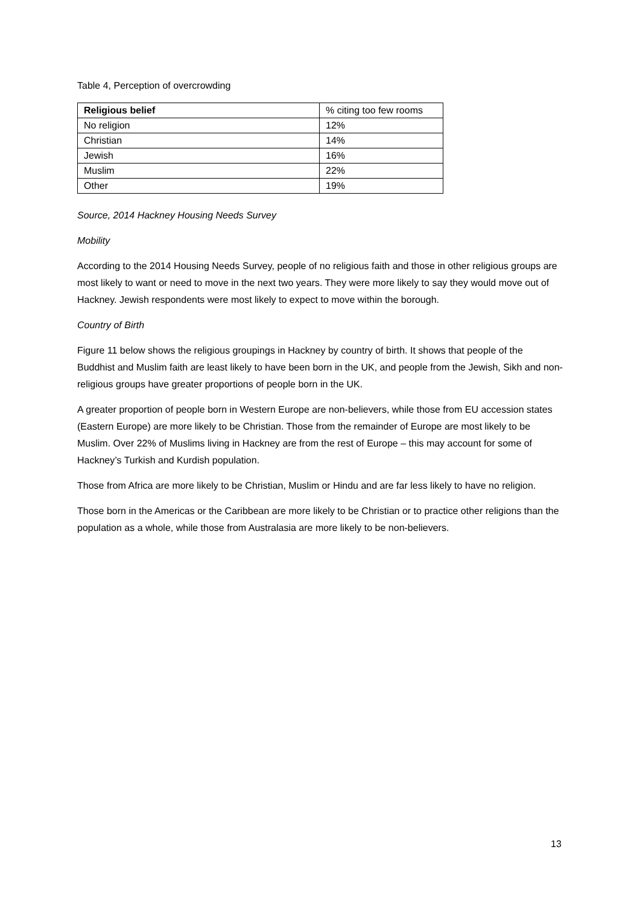Table 4, Perception of overcrowding
| Religious belief | % citing too few rooms |
| --- | --- |
| No religion | 12% |
| Christian | 14% |
| Jewish | 16% |
| Muslim | 22% |
| Other | 19% |
Source, 2014 Hackney Housing Needs Survey
Mobility
According to the 2014 Housing Needs Survey, people of no religious faith and those in other religious groups are most likely to want or need to move in the next two years. They were more likely to say they would move out of Hackney. Jewish respondents were most likely to expect to move within the borough.
Country of Birth
Figure 11 below shows the religious groupings in Hackney by country of birth. It shows that people of the Buddhist and Muslim faith are least likely to have been born in the UK, and people from the Jewish, Sikh and non-religious groups have greater proportions of people born in the UK.
A greater proportion of people born in Western Europe are non-believers, while those from EU accession states (Eastern Europe) are more likely to be Christian. Those from the remainder of Europe are most likely to be Muslim. Over 22% of Muslims living in Hackney are from the rest of Europe – this may account for some of Hackney’s Turkish and Kurdish population.
Those from Africa are more likely to be Christian, Muslim or Hindu and are far less likely to have no religion.
Those born in the Americas or the Caribbean are more likely to be Christian or to practice other religions than the population as a whole, while those from Australasia are more likely to be non-believers.
13